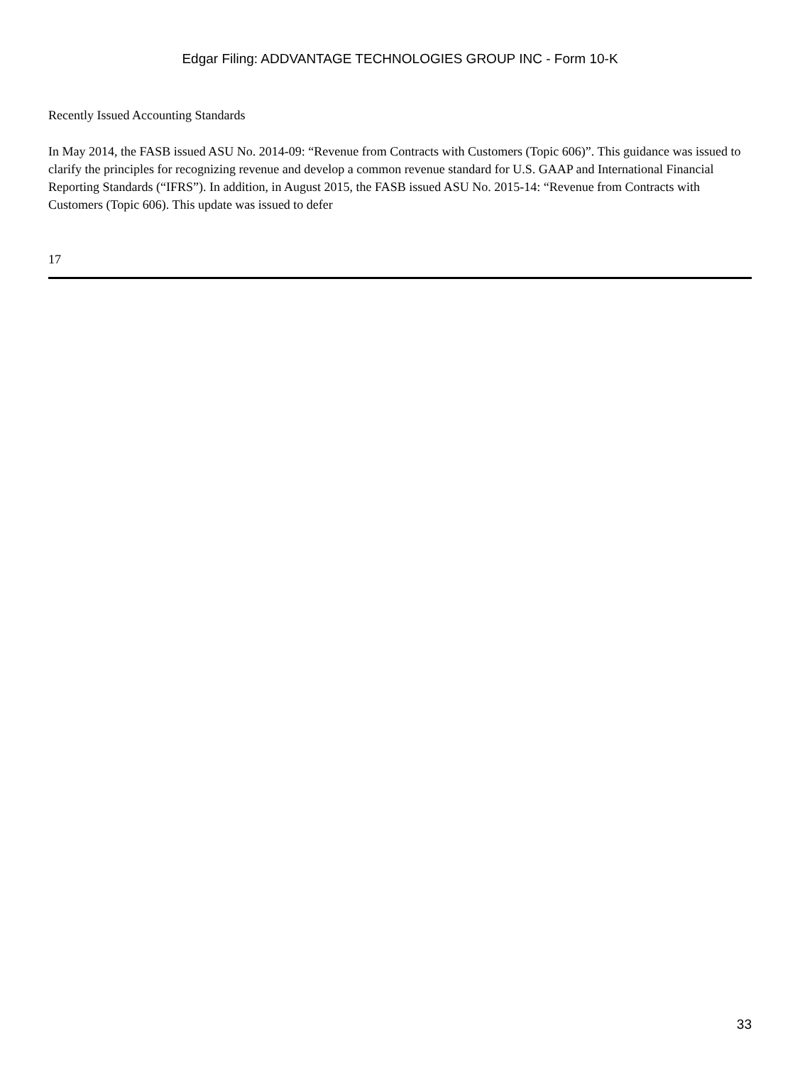Edgar Filing: ADDVANTAGE TECHNOLOGIES GROUP INC - Form 10-K
Recently Issued Accounting Standards
In May 2014, the FASB issued ASU No. 2014-09: “Revenue from Contracts with Customers (Topic 606)”. This guidance was issued to clarify the principles for recognizing revenue and develop a common revenue standard for U.S. GAAP and International Financial Reporting Standards (“IFRS”). In addition, in August 2015, the FASB issued ASU No. 2015-14: “Revenue from Contracts with Customers (Topic 606). This update was issued to defer
17
33